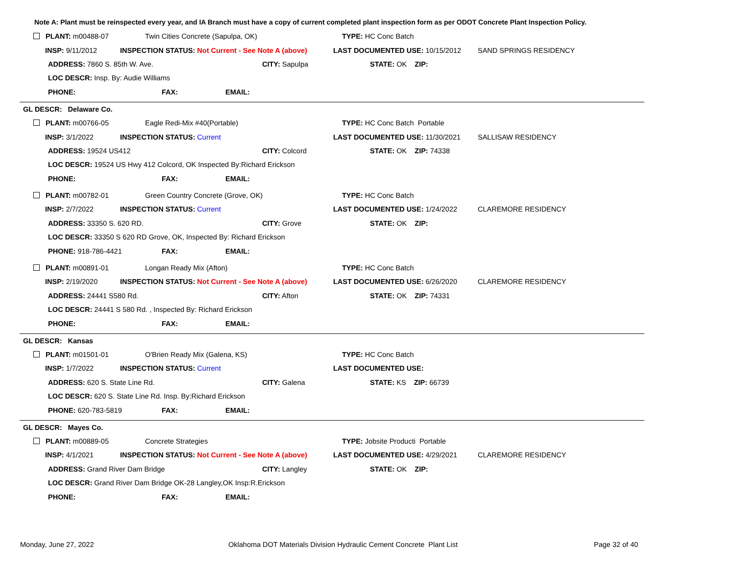Note A: Plant must be reinspected every year, and IA Branch must have a copy of current completed plant inspection form as per ODOT Concrete Plant Inspection Policy.
PLANT: m00488-07 Twin Cities Concrete (Sapulpa, OK) TYPE: HC Conc Batch
INSP: 9/11/2012 INSPECTION STATUS: Not Current - See Note A (above) LAST DOCUMENTED USE: 10/15/2012 SAND SPRINGS RESIDENCY
ADDRESS: 7860 S. 85th W. Ave. CITY: Sapulpa STATE: OK ZIP:
LOC DESCR: Insp. By: Audie Williams
PHONE: FAX: EMAIL:
GL DESCR: Delaware Co.
PLANT: m00766-05 Eagle Redi-Mix #40(Portable) TYPE: HC Conc Batch Portable
INSP: 3/1/2022 INSPECTION STATUS: Current LAST DOCUMENTED USE: 11/30/2021 SALLISAW RESIDENCY
ADDRESS: 19524 US412 CITY: Colcord STATE: OK ZIP: 74338
LOC DESCR: 19524 US Hwy 412 Colcord, OK Inspected By:Richard Erickson
PHONE: FAX: EMAIL:
PLANT: m00782-01 Green Country Concrete (Grove, OK) TYPE: HC Conc Batch
INSP: 2/7/2022 INSPECTION STATUS: Current LAST DOCUMENTED USE: 1/24/2022 CLAREMORE RESIDENCY
ADDRESS: 33350 S. 620 RD. CITY: Grove STATE: OK ZIP:
LOC DESCR: 33350 S 620 RD Grove, OK, Inspected By: Richard Erickson
PHONE: 918-786-4421 FAX: EMAIL:
PLANT: m00891-01 Longan Ready Mix (Afton) TYPE: HC Conc Batch
INSP: 2/19/2020 INSPECTION STATUS: Not Current - See Note A (above) LAST DOCUMENTED USE: 6/26/2020 CLAREMORE RESIDENCY
ADDRESS: 24441 S580 Rd. CITY: Afton STATE: OK ZIP: 74331
LOC DESCR: 24441 S 580 Rd. , Inspected By: Richard Erickson
PHONE: FAX: EMAIL:
GL DESCR: Kansas
PLANT: m01501-01 O'Brien Ready Mix (Galena, KS) TYPE: HC Conc Batch
INSP: 1/7/2022 INSPECTION STATUS: Current LAST DOCUMENTED USE:
ADDRESS: 620 S. State Line Rd. CITY: Galena STATE: KS ZIP: 66739
LOC DESCR: 620 S. State Line Rd. Insp. By:Richard Erickson
PHONE: 620-783-5819 FAX: EMAIL:
GL DESCR: Mayes Co.
PLANT: m00889-05 Concrete Strategies TYPE: Jobsite Producti Portable
INSP: 4/1/2021 INSPECTION STATUS: Not Current - See Note A (above) LAST DOCUMENTED USE: 4/29/2021 CLAREMORE RESIDENCY
ADDRESS: Grand River Dam Bridge CITY: Langley STATE: OK ZIP:
LOC DESCR: Grand River Dam Bridge OK-28 Langley,OK Insp:R.Erickson
PHONE: FAX: EMAIL:
Monday, June 27, 2022
Oklahoma DOT Materials Division Hydraulic Cement Concrete Plant List
Page 32 of 40